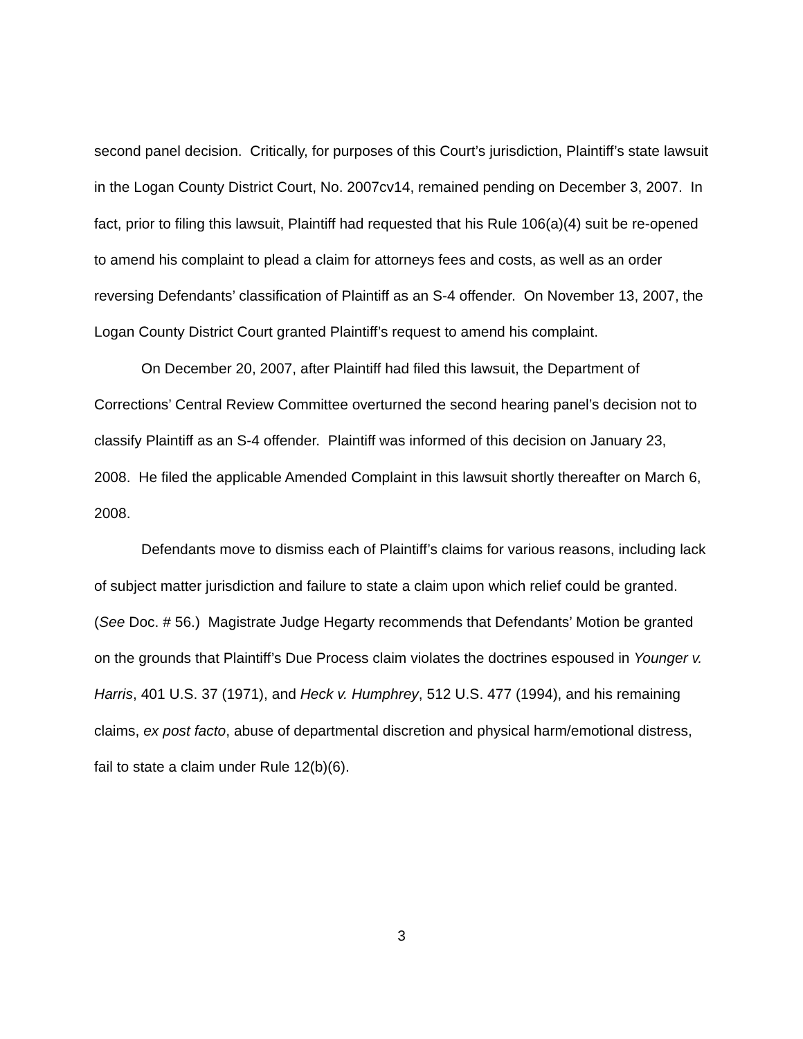second panel decision. Critically, for purposes of this Court’s jurisdiction, Plaintiff’s state lawsuit in the Logan County District Court, No. 2007cv14, remained pending on December 3, 2007. In fact, prior to filing this lawsuit, Plaintiff had requested that his Rule 106(a)(4) suit be re-opened to amend his complaint to plead a claim for attorneys fees and costs, as well as an order reversing Defendants’ classification of Plaintiff as an S-4 offender. On November 13, 2007, the Logan County District Court granted Plaintiff’s request to amend his complaint.
On December 20, 2007, after Plaintiff had filed this lawsuit, the Department of Corrections’ Central Review Committee overturned the second hearing panel’s decision not to classify Plaintiff as an S-4 offender. Plaintiff was informed of this decision on January 23, 2008. He filed the applicable Amended Complaint in this lawsuit shortly thereafter on March 6, 2008.
Defendants move to dismiss each of Plaintiff’s claims for various reasons, including lack of subject matter jurisdiction and failure to state a claim upon which relief could be granted. (See Doc. # 56.) Magistrate Judge Hegarty recommends that Defendants’ Motion be granted on the grounds that Plaintiff’s Due Process claim violates the doctrines espoused in Younger v. Harris, 401 U.S. 37 (1971), and Heck v. Humphrey, 512 U.S. 477 (1994), and his remaining claims, ex post facto, abuse of departmental discretion and physical harm/emotional distress, fail to state a claim under Rule 12(b)(6).
3